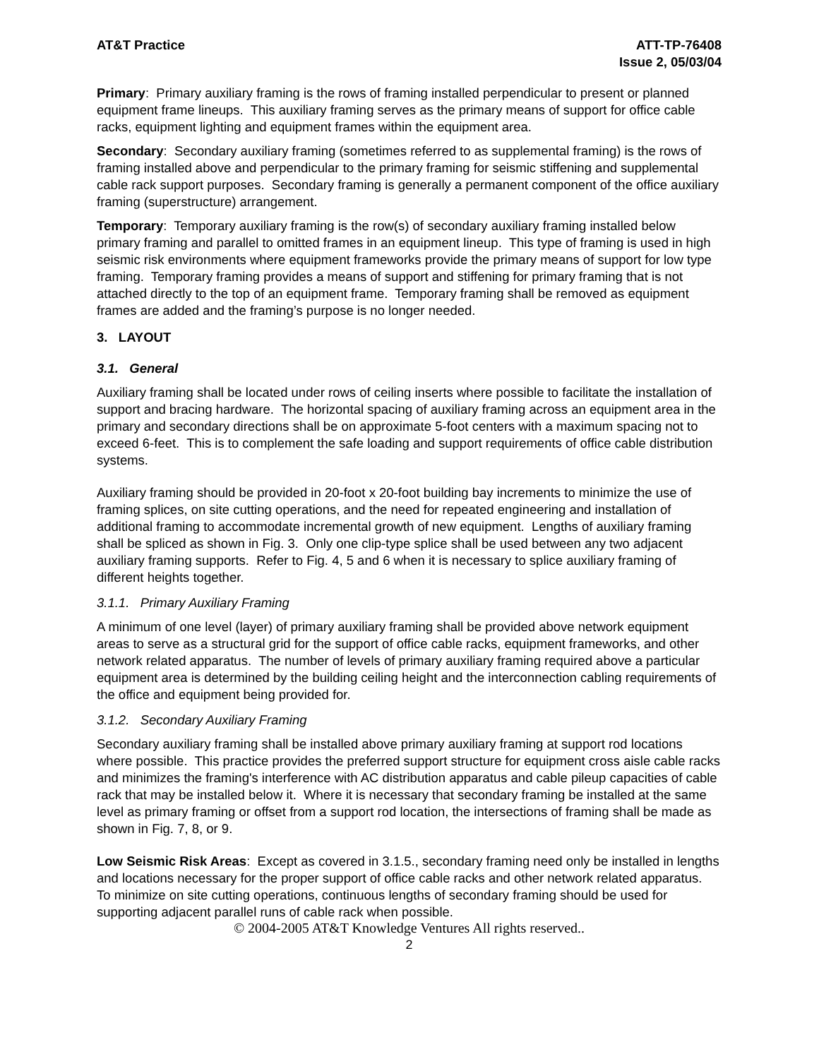AT&T Practice ATT-TP-76408
Issue 2, 05/03/04
Primary: Primary auxiliary framing is the rows of framing installed perpendicular to present or planned equipment frame lineups. This auxiliary framing serves as the primary means of support for office cable racks, equipment lighting and equipment frames within the equipment area.
Secondary: Secondary auxiliary framing (sometimes referred to as supplemental framing) is the rows of framing installed above and perpendicular to the primary framing for seismic stiffening and supplemental cable rack support purposes. Secondary framing is generally a permanent component of the office auxiliary framing (superstructure) arrangement.
Temporary: Temporary auxiliary framing is the row(s) of secondary auxiliary framing installed below primary framing and parallel to omitted frames in an equipment lineup. This type of framing is used in high seismic risk environments where equipment frameworks provide the primary means of support for low type framing. Temporary framing provides a means of support and stiffening for primary framing that is not attached directly to the top of an equipment frame. Temporary framing shall be removed as equipment frames are added and the framing’s purpose is no longer needed.
3. LAYOUT
3.1. General
Auxiliary framing shall be located under rows of ceiling inserts where possible to facilitate the installation of support and bracing hardware. The horizontal spacing of auxiliary framing across an equipment area in the primary and secondary directions shall be on approximate 5-foot centers with a maximum spacing not to exceed 6-feet. This is to complement the safe loading and support requirements of office cable distribution systems.
Auxiliary framing should be provided in 20-foot x 20-foot building bay increments to minimize the use of framing splices, on site cutting operations, and the need for repeated engineering and installation of additional framing to accommodate incremental growth of new equipment. Lengths of auxiliary framing shall be spliced as shown in Fig. 3. Only one clip-type splice shall be used between any two adjacent auxiliary framing supports. Refer to Fig. 4, 5 and 6 when it is necessary to splice auxiliary framing of different heights together.
3.1.1. Primary Auxiliary Framing
A minimum of one level (layer) of primary auxiliary framing shall be provided above network equipment areas to serve as a structural grid for the support of office cable racks, equipment frameworks, and other network related apparatus. The number of levels of primary auxiliary framing required above a particular equipment area is determined by the building ceiling height and the interconnection cabling requirements of the office and equipment being provided for.
3.1.2. Secondary Auxiliary Framing
Secondary auxiliary framing shall be installed above primary auxiliary framing at support rod locations where possible. This practice provides the preferred support structure for equipment cross aisle cable racks and minimizes the framing's interference with AC distribution apparatus and cable pileup capacities of cable rack that may be installed below it. Where it is necessary that secondary framing be installed at the same level as primary framing or offset from a support rod location, the intersections of framing shall be made as shown in Fig. 7, 8, or 9.
Low Seismic Risk Areas: Except as covered in 3.1.5., secondary framing need only be installed in lengths and locations necessary for the proper support of office cable racks and other network related apparatus. To minimize on site cutting operations, continuous lengths of secondary framing should be used for supporting adjacent parallel runs of cable rack when possible.
© 2004-2005 AT&T Knowledge Ventures All rights reserved..
2